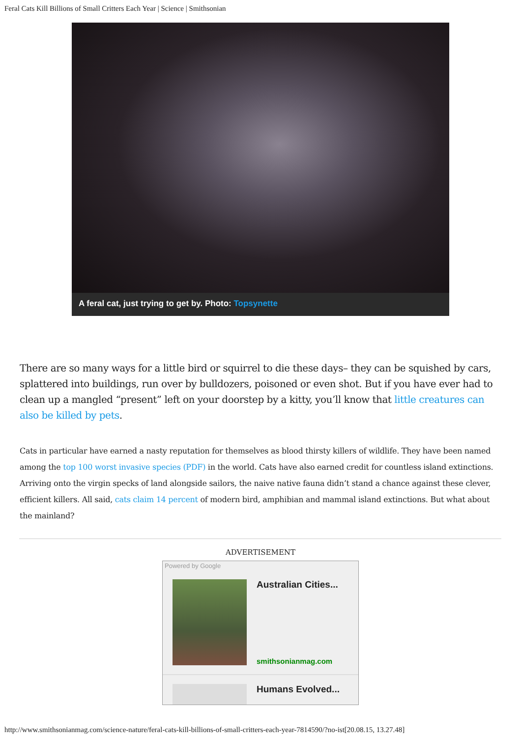Feral Cats Kill Billions of Small Critters Each Year | Science | Smithsonian
A feral cat, just trying to get by. Photo: Topsynette
There are so many ways for a little bird or squirrel to die these days– they can be squished by cars, splattered into buildings, run over by bulldozers, poisoned or even shot. But if you have ever had to clean up a mangled “present” left on your doorstep by a kitty, you’ll know that little creatures can also be killed by pets.
Cats in particular have earned a nasty reputation for themselves as blood thirsty killers of wildlife. They have been named among the top 100 worst invasive species (PDF) in the world. Cats have also earned credit for countless island extinctions. Arriving onto the virgin specks of land alongside sailors, the naive native fauna didn’t stand a chance against these clever, efficient killers. All said, cats claim 14 percent of modern bird, amphibian and mammal island extinctions. But what about the mainland?
ADVERTISEMENT
Powered by Google
Australian Cities...
smithsonianmag.com
Humans Evolved...
http://www.smithsonianmag.com/science-nature/feral-cats-kill-billions-of-small-critters-each-year-7814590/?no-ist[20.08.15, 13.27.48]